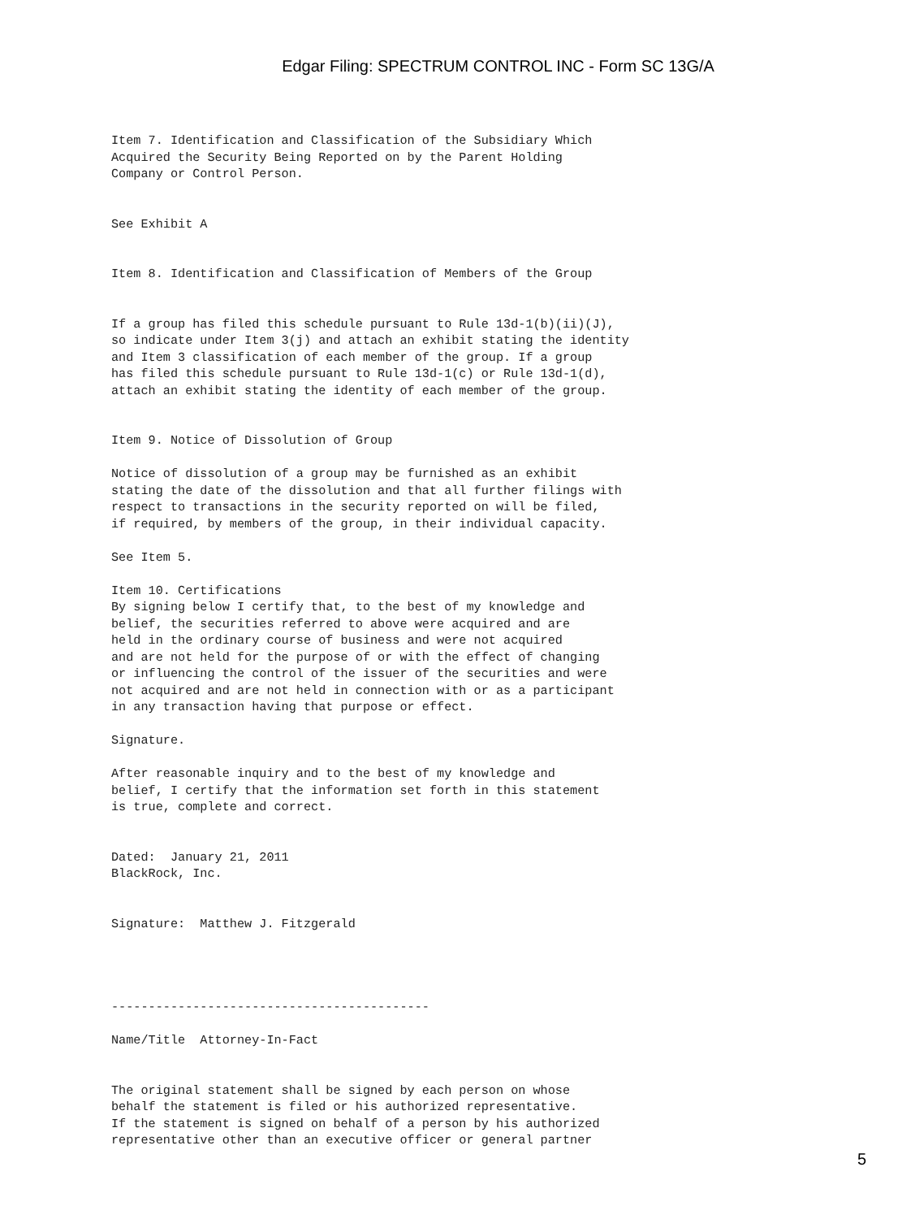Edgar Filing: SPECTRUM CONTROL INC - Form SC 13G/A
Item 7. Identification and Classification of the Subsidiary Which
Acquired the Security Being Reported on by the Parent Holding
Company or Control Person.


See Exhibit A


Item 8. Identification and Classification of Members of the Group


If a group has filed this schedule pursuant to Rule 13d-1(b)(ii)(J),
so indicate under Item 3(j) and attach an exhibit stating the identity
and Item 3 classification of each member of the group. If a group
has filed this schedule pursuant to Rule 13d-1(c) or Rule 13d-1(d),
attach an exhibit stating the identity of each member of the group.


Item 9. Notice of Dissolution of Group

Notice of dissolution of a group may be furnished as an exhibit
stating the date of the dissolution and that all further filings with
respect to transactions in the security reported on will be filed,
if required, by members of the group, in their individual capacity.

See Item 5.

Item 10. Certifications
By signing below I certify that, to the best of my knowledge and
belief, the securities referred to above were acquired and are
held in the ordinary course of business and were not acquired
and are not held for the purpose of or with the effect of changing
or influencing the control of the issuer of the securities and were
not acquired and are not held in connection with or as a participant
in any transaction having that purpose or effect.

Signature.

After reasonable inquiry and to the best of my knowledge and
belief, I certify that the information set forth in this statement
is true, complete and correct.


Dated:  January 21, 2011
BlackRock, Inc.


Signature:  Matthew J. Fitzgerald




-------------------------------------------

Name/Title  Attorney-In-Fact


The original statement shall be signed by each person on whose
behalf the statement is filed or his authorized representative.
If the statement is signed on behalf of a person by his authorized
representative other than an executive officer or general partner
5